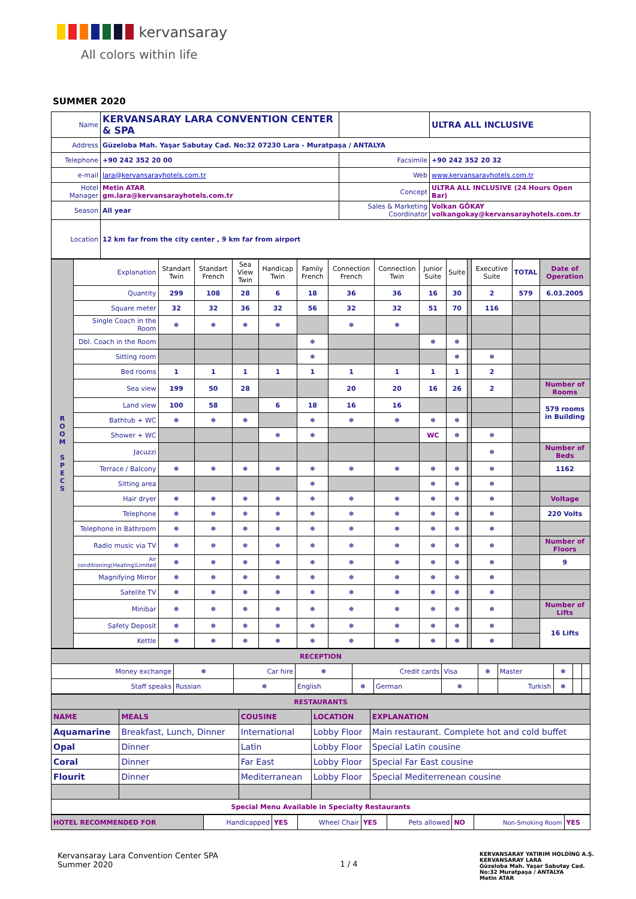kervansaray
All colors within life
SUMMER 2020
| Name | KERVANSARAY LARA CONVENTION CENTER & SPA | | ULTRA ALL INCLUSIVE |
| Address | Güzeloba Mah. Yaşar Sabutay Cad. No:32 07230 Lara - Muratpaşa / ANTALYA | | |
| Telephone | +90 242 352 20 00 | Facsimile | +90 242 352 20 32 |
| e-mail | lara@kervansarayhotels.com.tr | Web | www.kervansarayhotels.com.tr |
| Hotel Manager | Metin ATAR gm.lara@kervansarayhotels.com.tr | Concept | ULTRA ALL INCLUSIVE (24 Hours Open Bar) |
| Season | All year | Sales & Marketing Coordinator | Volkan GÖKAY volkangokay@kervansarayhotels.com.tr |
| Location | 12 km far from the city center , 9 km far from airport | | |
| R O O M S P E C S | Explanation | Standart Twin | Standart French | Sea View Twin | Handicap Twin | Family French | Connection French | Connection Twin | Junior Suite | Suite | | Executive Suite | TOTAL | Date of Operation |
| | Quantity | 299 | 108 | 28 | 6 | 18 | 36 | 36 | 16 | 30 | | 2 | 579 | 6.03.2005 |
| | Square meter | 32 | 32 | 36 | 32 | 56 | 32 | 32 | 51 | 70 | | 116 | | |
| | Single Coach in the Room | ❅ | ❅ | ❅ | ❅ | | ❅ | ❅ | | | | | | |
| | Dbl. Coach in the Room | | | | | ❅ | | | ❅ | ❅ | | | | |
| | Sitting room | | | | | ❅ | | | | ❅ | | ❅ | | |
| | Bed rooms | 1 | 1 | 1 | 1 | 1 | 1 | 1 | 1 | 1 | | 2 | | |
| | Sea view | 199 | 50 | 28 | | | 20 | 20 | 16 | 26 | | 2 | | Number of Rooms |
| | Land view | 100 | 58 | | 6 | 18 | 16 | 16 | | | | | | 579 rooms in Building |
| | Bathtub + WC | ❅ | ❅ | ❅ | | ❅ | ❅ | ❅ | ❅ | ❅ | | | | |
| | Shower + WC | | | | ❅ | ❅ | | | WC | ❅ | | ❅ | | |
| | Jacuzzi | | | | | | | | | | | ❅ | | Number of Beds |
| | Terrace / Balcony | ❅ | ❅ | ❅ | ❅ | ❅ | ❅ | ❅ | ❅ | ❅ | | ❅ | | 1162 |
| | Sitting area | | | | | ❅ | | | ❅ | ❅ | | ❅ | | |
| | Hair dryer | ❅ | ❅ | ❅ | ❅ | ❅ | ❅ | ❅ | ❅ | ❅ | | ❅ | | Voltage |
| | Telephone | ❅ | ❅ | ❅ | ❅ | ❅ | ❅ | ❅ | ❅ | ❅ | | ❅ | | 220 Volts |
| | Telephone in Bathroom | ❅ | ❅ | ❅ | ❅ | ❅ | ❅ | ❅ | ❅ | ❅ | | ❅ | | |
| | Radio music via TV | ❅ | ❅ | ❅ | ❅ | ❅ | ❅ | ❅ | ❅ | ❅ | | ❅ | | Number of Floors |
| | Air conditioning(Heating)Limited | ❅ | ❅ | ❅ | ❅ | ❅ | ❅ | ❅ | ❅ | ❅ | | ❅ | | 9 |
| | Magnifying Mirror | ❅ | ❅ | ❅ | ❅ | ❅ | ❅ | ❅ | ❅ | ❅ | | ❅ | | |
| | Satelite TV | ❅ | ❅ | ❅ | ❅ | ❅ | ❅ | ❅ | ❅ | ❅ | | ❅ | | |
| | Minibar | ❅ | ❅ | ❅ | ❅ | ❅ | ❅ | ❅ | ❅ | ❅ | | ❅ | | Number of Lifts |
| | Safety Deposit | ❅ | ❅ | ❅ | ❅ | ❅ | ❅ | ❅ | ❅ | ❅ | | ❅ | | 16 Lifts |
| | Kettle | ❅ | ❅ | ❅ | ❅ | ❅ | ❅ | ❅ | ❅ | ❅ | | ❅ | | |
| RECEPTION | | | | | | | | | | | |
| Money exchange | ❅ | Car hire | ❅ | Credit cards | | Visa | ❅ | Master | ❅ | | |
| Staff speaks | Russian | ❅ | English | ❅ | German | ❅ | | Turkish | ❅ | | |
| RESTAURANTS | | | | |
| NAME | MEALS | COUSINE | LOCATION | EXPLANATION |
| Aquamarine | Breakfast, Lunch, Dinner | International | Lobby Floor | Main restaurant. Complete hot and cold buffet |
| Opal | Dinner | Latin | Lobby Floor | Special Latin cousine |
| Coral | Dinner | Far East | Lobby Floor | Special Far East cousine |
| Flourit | Dinner | Mediterranean | Lobby Floor | Special Mediterrenean cousine |
| Special Menu Available in Specialty Restaurants | | | | |
| HOTEL RECOMMENDED FOR | Handicapped | YES | Wheel Chair | YES | Pets allowed | NO | Non-Smoking Room | YES |
Kervansaray Lara Convention Center SPA
Summer 2020
1 / 4
KERVANSARAY YATIRIM HOLDİNG A.Ş.
KERVANSARAY LARA
Güzeloba Mah. Yaşar Sabutay Cad.
No:32 Muratpaşa / ANTALYA
Metin ATAR